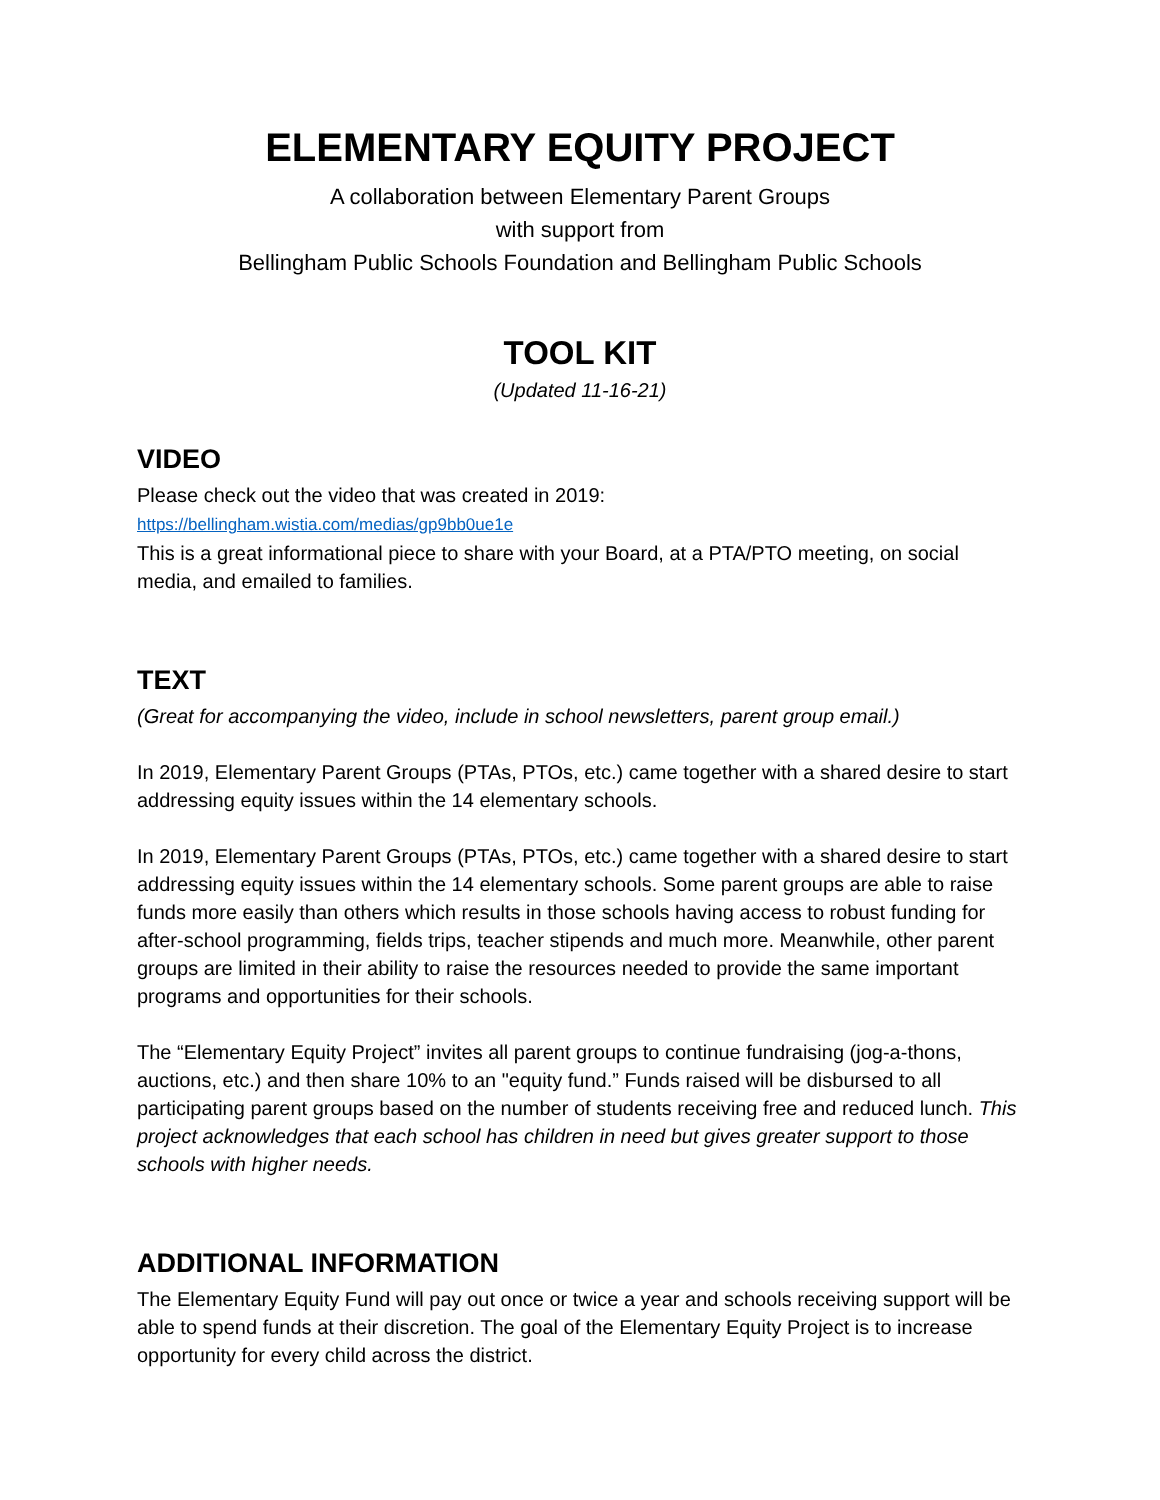ELEMENTARY EQUITY PROJECT
A collaboration between Elementary Parent Groups
with support from
Bellingham Public Schools Foundation and Bellingham Public Schools
TOOL KIT
(Updated 11-16-21)
VIDEO
Please check out the video that was created in 2019:
https://bellingham.wistia.com/medias/gp9bb0ue1e
This is a great informational piece to share with your Board, at a PTA/PTO meeting, on social media, and emailed to families.
TEXT
(Great for accompanying the video, include in school newsletters, parent group email.)
In 2019, Elementary Parent Groups (PTAs, PTOs, etc.) came together with a shared desire to start addressing equity issues within the 14 elementary schools.
In 2019, Elementary Parent Groups (PTAs, PTOs, etc.) came together with a shared desire to start addressing equity issues within the 14 elementary schools. Some parent groups are able to raise funds more easily than others which results in those schools having access to robust funding for after-school programming, fields trips, teacher stipends and much more. Meanwhile, other parent groups are limited in their ability to raise the resources needed to provide the same important programs and opportunities for their schools.
The “Elementary Equity Project” invites all parent groups to continue fundraising (jog-a-thons, auctions, etc.) and then share 10% to an "equity fund.” Funds raised will be disbursed to all participating parent groups based on the number of students receiving free and reduced lunch. This project acknowledges that each school has children in need but gives greater support to those schools with higher needs.
ADDITIONAL INFORMATION
The Elementary Equity Fund will pay out once or twice a year and schools receiving support will be able to spend funds at their discretion. The goal of the Elementary Equity Project is to increase opportunity for every child across the district.